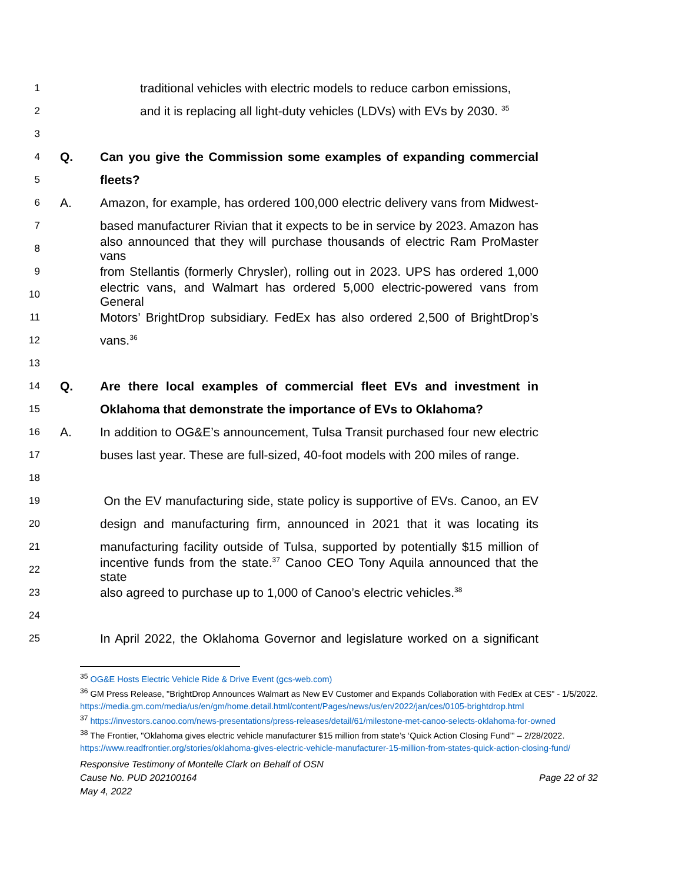1 traditional vehicles with electric models to reduce carbon emissions,
2 and it is replacing all light-duty vehicles (LDVs) with EVs by 2030. <sup>35</sup>
3
4 Q. Can you give the Commission some examples of expanding commercial
5 fleets?
6 A. Amazon, for example, has ordered 100,000 electric delivery vans from Midwest-
7 based manufacturer Rivian that it expects to be in service by 2023. Amazon has
8 also announced that they will purchase thousands of electric Ram ProMaster vans
9 from Stellantis (formerly Chrysler), rolling out in 2023. UPS has ordered 1,000
10 electric vans, and Walmart has ordered 5,000 electric-powered vans from General
11 Motors’ BrightDrop subsidiary. FedEx has also ordered 2,500 of BrightDrop’s
12 vans.<sup>36</sup>
13
14 Q. Are there local examples of commercial fleet EVs and investment in
15 Oklahoma that demonstrate the importance of EVs to Oklahoma?
16 A. In addition to OG&E’s announcement, Tulsa Transit purchased four new electric
17 buses last year. These are full-sized, 40-foot models with 200 miles of range.
18
19 On the EV manufacturing side, state policy is supportive of EVs. Canoo, an EV
20 design and manufacturing firm, announced in 2021 that it was locating its
21 manufacturing facility outside of Tulsa, supported by potentially $15 million of
22 incentive funds from the state.<sup>37</sup> Canoo CEO Tony Aquila announced that the state
23 also agreed to purchase up to 1,000 of Canoo’s electric vehicles.<sup>38</sup>
24
25 In April 2022, the Oklahoma Governor and legislature worked on a significant
<sup>35</sup> OG&E Hosts Electric Vehicle Ride & Drive Event (gcs-web.com)
<sup>36</sup> GM Press Release, "BrightDrop Announces Walmart as New EV Customer and Expands Collaboration with FedEx at CES" - 1/5/2022.
https://media.gm.com/media/us/en/gm/home.detail.html/content/Pages/news/us/en/2022/jan/ces/0105-brightdrop.html
<sup>37</sup> https://investors.canoo.com/news-presentations/press-releases/detail/61/milestone-met-canoo-selects-oklahoma-for-owned
<sup>38</sup> The Frontier, "Oklahoma gives electric vehicle manufacturer $15 million from state’s ‘Quick Action Closing Fund’" – 2/28/2022.
https://www.readfrontier.org/stories/oklahoma-gives-electric-vehicle-manufacturer-15-million-from-states-quick-action-closing-fund/
Responsive Testimony of Montelle Clark on Behalf of OSN
Cause No. PUD 202100164 Page 22 of 32
May 4, 2022